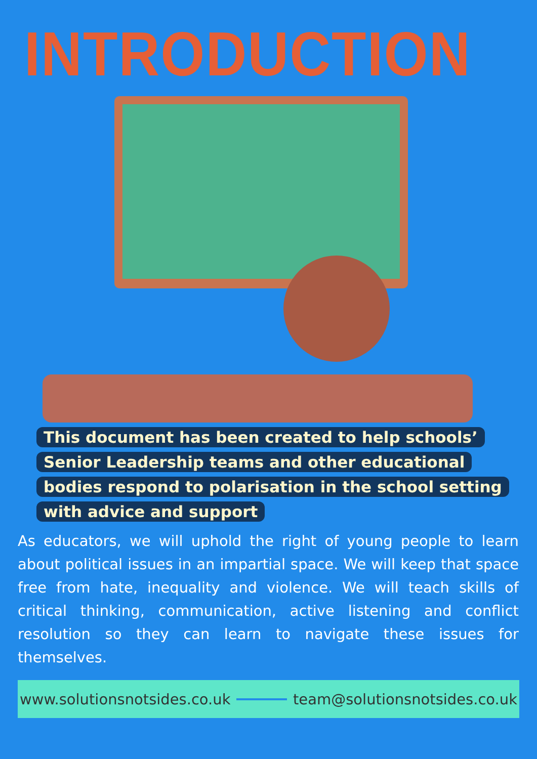INTRODUCTION
This document has been created to help schools’ Senior Leadership teams and other educational bodies respond to polarisation in the school setting with advice and support
As educators, we will uphold the right of young people to learn about political issues in an impartial space. We will keep that space free from hate, inequality and violence. We will teach skills of critical thinking, communication, active listening and conflict resolution so they can learn to navigate these issues for themselves.
www.solutionsnotsides.co.uk team@solutionsnotsides.co.uk